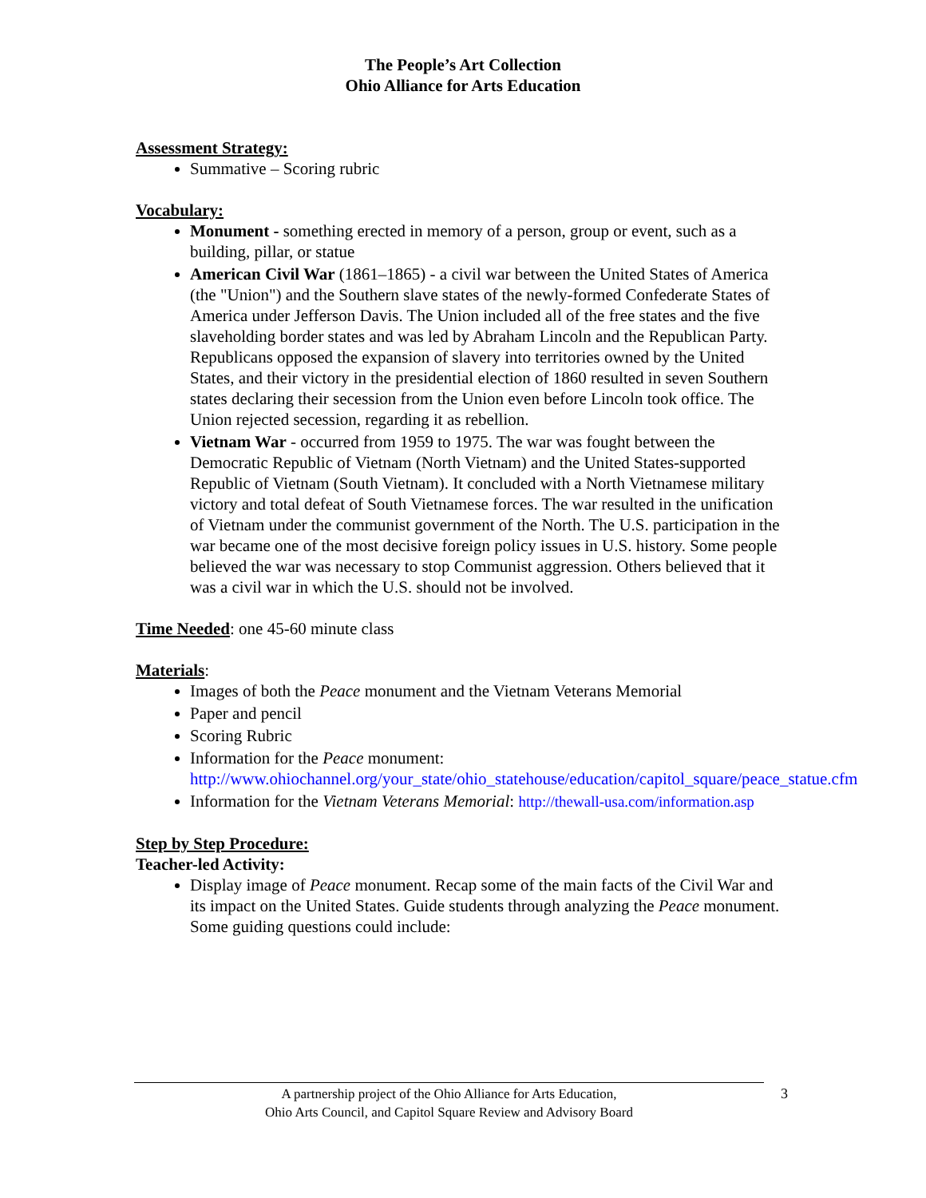The People’s Art Collection
Ohio Alliance for Arts Education
Assessment Strategy:
Summative – Scoring rubric
Vocabulary:
Monument - something erected in memory of a person, group or event, such as a building, pillar, or statue
American Civil War (1861–1865) - a civil war between the United States of America (the "Union") and the Southern slave states of the newly-formed Confederate States of America under Jefferson Davis. The Union included all of the free states and the five slaveholding border states and was led by Abraham Lincoln and the Republican Party. Republicans opposed the expansion of slavery into territories owned by the United States, and their victory in the presidential election of 1860 resulted in seven Southern states declaring their secession from the Union even before Lincoln took office. The Union rejected secession, regarding it as rebellion.
Vietnam War - occurred from 1959 to 1975. The war was fought between the Democratic Republic of Vietnam (North Vietnam) and the United States-supported Republic of Vietnam (South Vietnam). It concluded with a North Vietnamese military victory and total defeat of South Vietnamese forces. The war resulted in the unification of Vietnam under the communist government of the North. The U.S. participation in the war became one of the most decisive foreign policy issues in U.S. history. Some people believed the war was necessary to stop Communist aggression. Others believed that it was a civil war in which the U.S. should not be involved.
Time Needed: one 45-60 minute class
Materials:
Images of both the Peace monument and the Vietnam Veterans Memorial
Paper and pencil
Scoring Rubric
Information for the Peace monument: http://www.ohiochannel.org/your_state/ohio_statehouse/education/capitol_square/peace_statue.cfm
Information for the Vietnam Veterans Memorial: http://thewall-usa.com/information.asp
Step by Step Procedure:
Teacher-led Activity:
Display image of Peace monument. Recap some of the main facts of the Civil War and its impact on the United States. Guide students through analyzing the Peace monument. Some guiding questions could include:
A partnership project of the Ohio Alliance for Arts Education,
Ohio Arts Council, and Capitol Square Review and Advisory Board
3